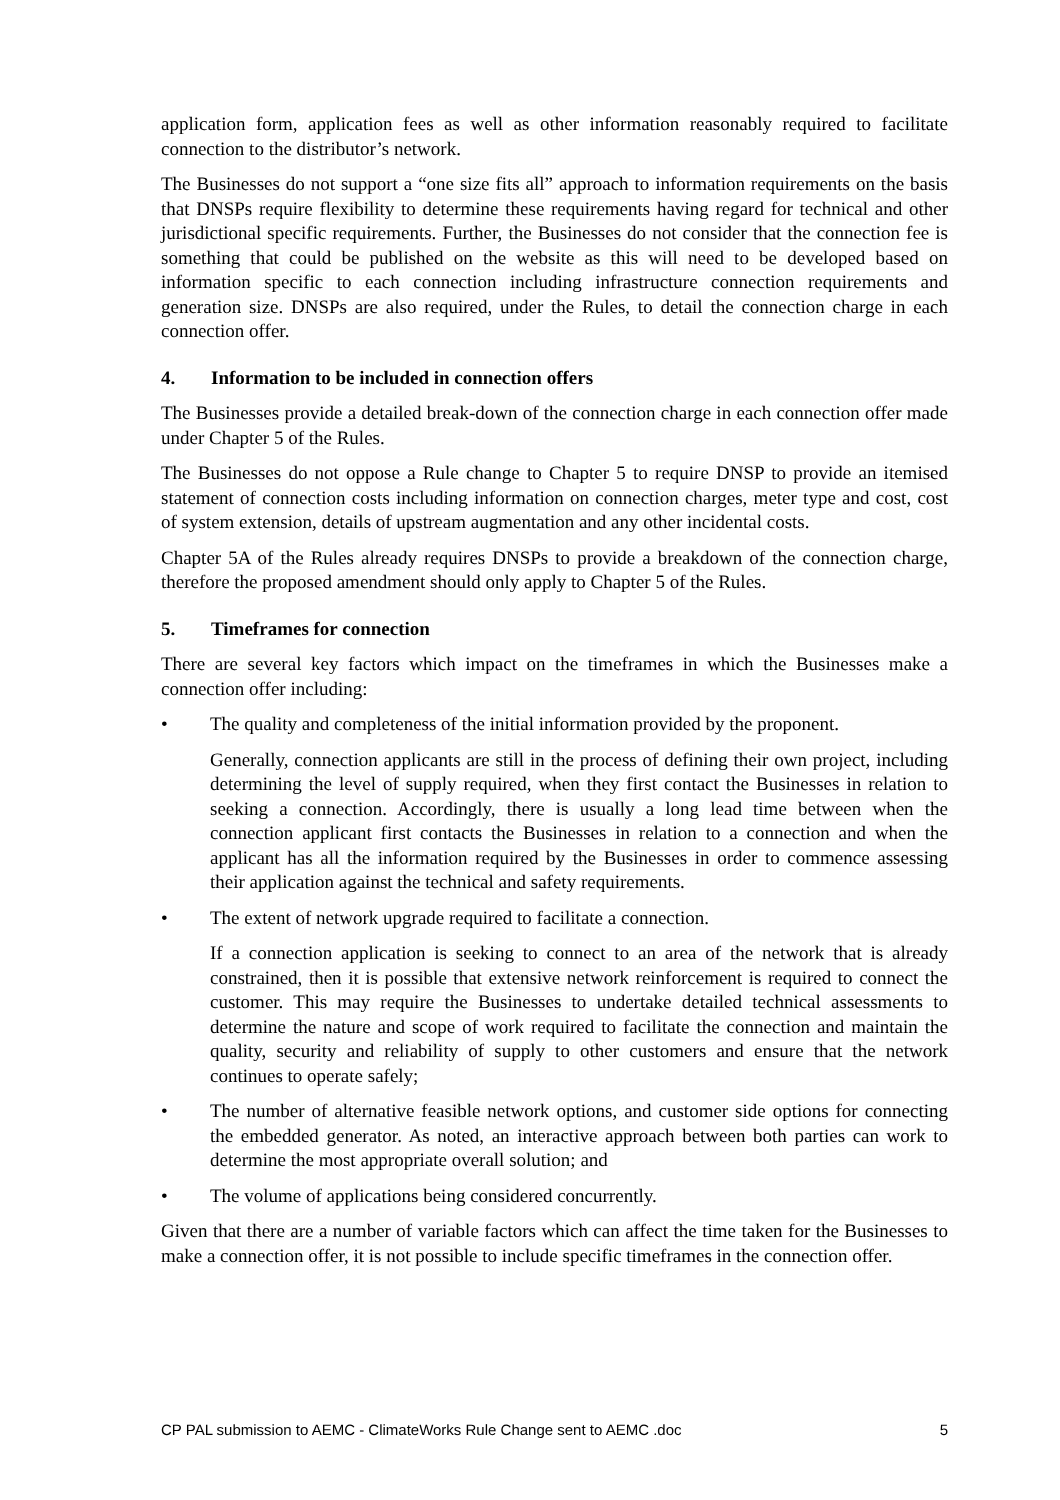application form, application fees as well as other information reasonably required to facilitate connection to the distributor’s network.
The Businesses do not support a “one size fits all” approach to information requirements on the basis that DNSPs require flexibility to determine these requirements having regard for technical and other jurisdictional specific requirements. Further, the Businesses do not consider that the connection fee is something that could be published on the website as this will need to be developed based on information specific to each connection including infrastructure connection requirements and generation size. DNSPs are also required, under the Rules, to detail the connection charge in each connection offer.
4. Information to be included in connection offers
The Businesses provide a detailed break-down of the connection charge in each connection offer made under Chapter 5 of the Rules.
The Businesses do not oppose a Rule change to Chapter 5 to require DNSP to provide an itemised statement of connection costs including information on connection charges, meter type and cost, cost of system extension, details of upstream augmentation and any other incidental costs.
Chapter 5A of the Rules already requires DNSPs to provide a breakdown of the connection charge, therefore the proposed amendment should only apply to Chapter 5 of the Rules.
5. Timeframes for connection
There are several key factors which impact on the timeframes in which the Businesses make a connection offer including:
• The quality and completeness of the initial information provided by the proponent.
Generally, connection applicants are still in the process of defining their own project, including determining the level of supply required, when they first contact the Businesses in relation to seeking a connection. Accordingly, there is usually a long lead time between when the connection applicant first contacts the Businesses in relation to a connection and when the applicant has all the information required by the Businesses in order to commence assessing their application against the technical and safety requirements.
• The extent of network upgrade required to facilitate a connection.
If a connection application is seeking to connect to an area of the network that is already constrained, then it is possible that extensive network reinforcement is required to connect the customer. This may require the Businesses to undertake detailed technical assessments to determine the nature and scope of work required to facilitate the connection and maintain the quality, security and reliability of supply to other customers and ensure that the network continues to operate safely;
• The number of alternative feasible network options, and customer side options for connecting the embedded generator. As noted, an interactive approach between both parties can work to determine the most appropriate overall solution; and
• The volume of applications being considered concurrently.
Given that there are a number of variable factors which can affect the time taken for the Businesses to make a connection offer, it is not possible to include specific timeframes in the connection offer.
CP PAL submission to AEMC - ClimateWorks Rule Change sent to AEMC .doc 5